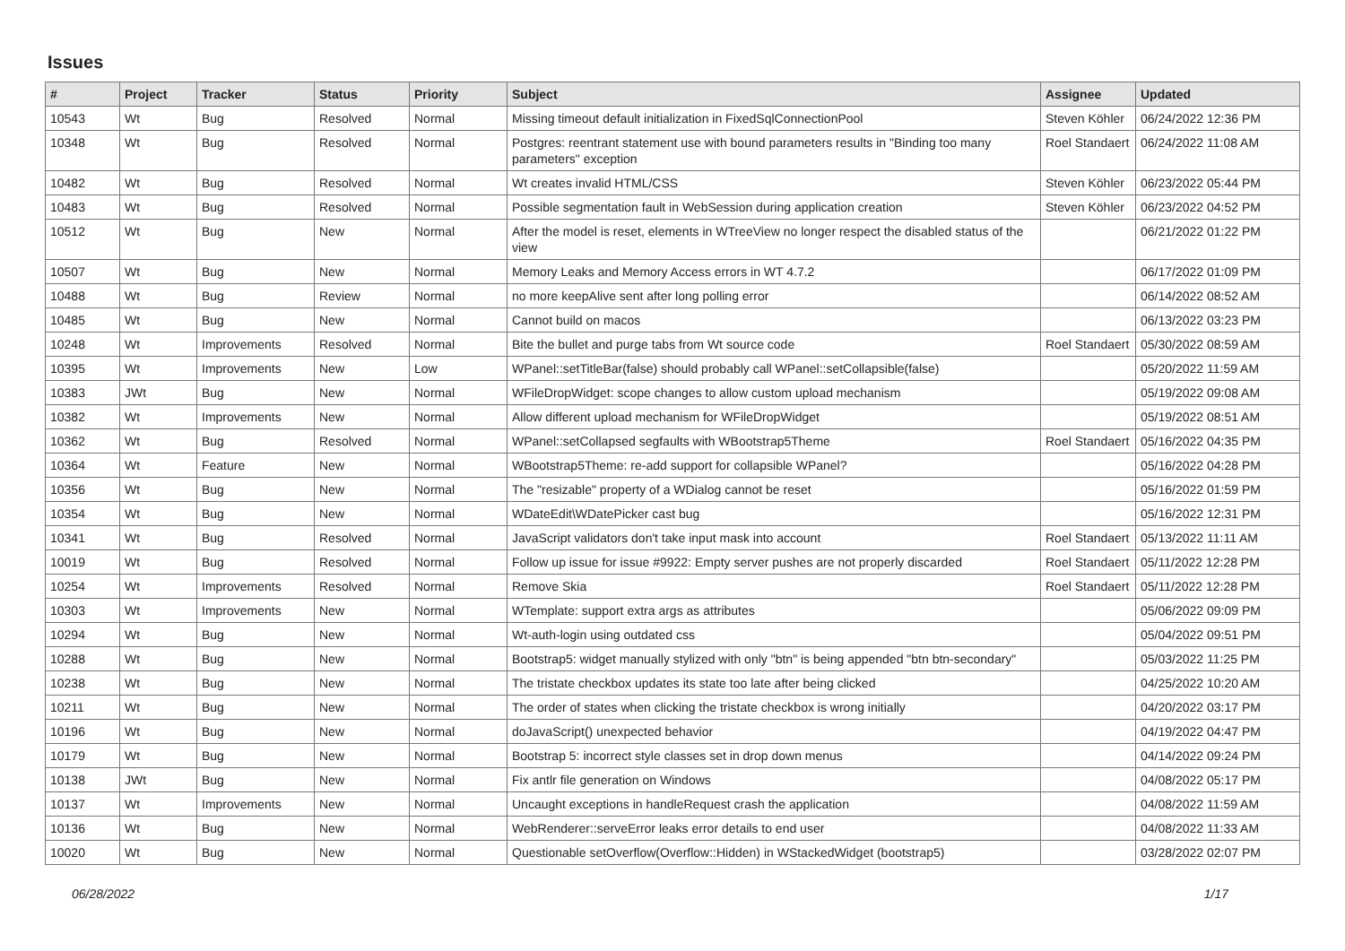Issues
| # | Project | Tracker | Status | Priority | Subject | Assignee | Updated |
| --- | --- | --- | --- | --- | --- | --- | --- |
| 10543 | Wt | Bug | Resolved | Normal | Missing timeout default initialization in FixedSqlConnectionPool | Steven Köhler | 06/24/2022 12:36 PM |
| 10348 | Wt | Bug | Resolved | Normal | Postgres: reentrant statement use with bound parameters results in "Binding too many parameters" exception | Roel Standaert | 06/24/2022 11:08 AM |
| 10482 | Wt | Bug | Resolved | Normal | Wt creates invalid HTML/CSS | Steven Köhler | 06/23/2022 05:44 PM |
| 10483 | Wt | Bug | Resolved | Normal | Possible segmentation fault in WebSession during application creation | Steven Köhler | 06/23/2022 04:52 PM |
| 10512 | Wt | Bug | New | Normal | After the model is reset, elements in WTreeView no longer respect the disabled status of the view | | 06/21/2022 01:22 PM |
| 10507 | Wt | Bug | New | Normal | Memory Leaks and Memory Access errors in WT 4.7.2 | | 06/17/2022 01:09 PM |
| 10488 | Wt | Bug | Review | Normal | no more keepAlive sent after long polling error | | 06/14/2022 08:52 AM |
| 10485 | Wt | Bug | New | Normal | Cannot build on macos | | 06/13/2022 03:23 PM |
| 10248 | Wt | Improvements | Resolved | Normal | Bite the bullet and purge tabs from Wt source code | Roel Standaert | 05/30/2022 08:59 AM |
| 10395 | Wt | Improvements | New | Low | WPanel::setTitleBar(false) should probably call WPanel::setCollapsible(false) | | 05/20/2022 11:59 AM |
| 10383 | JWt | Bug | New | Normal | WFileDropWidget: scope changes to allow custom upload mechanism | | 05/19/2022 09:08 AM |
| 10382 | Wt | Improvements | New | Normal | Allow different upload mechanism for WFileDropWidget | | 05/19/2022 08:51 AM |
| 10362 | Wt | Bug | Resolved | Normal | WPanel::setCollapsed segfaults with WBootstrap5Theme | Roel Standaert | 05/16/2022 04:35 PM |
| 10364 | Wt | Feature | New | Normal | WBootstrap5Theme: re-add support for collapsible WPanel? | | 05/16/2022 04:28 PM |
| 10356 | Wt | Bug | New | Normal | The "resizable" property of a WDialog cannot be reset | | 05/16/2022 01:59 PM |
| 10354 | Wt | Bug | New | Normal | WDateEdit\WDatePicker cast bug | | 05/16/2022 12:31 PM |
| 10341 | Wt | Bug | Resolved | Normal | JavaScript validators don't take input mask into account | Roel Standaert | 05/13/2022 11:11 AM |
| 10019 | Wt | Bug | Resolved | Normal | Follow up issue for issue #9922: Empty server pushes are not properly discarded | Roel Standaert | 05/11/2022 12:28 PM |
| 10254 | Wt | Improvements | Resolved | Normal | Remove Skia | Roel Standaert | 05/11/2022 12:28 PM |
| 10303 | Wt | Improvements | New | Normal | WTemplate: support extra args as attributes | | 05/06/2022 09:09 PM |
| 10294 | Wt | Bug | New | Normal | Wt-auth-login using outdated css | | 05/04/2022 09:51 PM |
| 10288 | Wt | Bug | New | Normal | Bootstrap5: widget manually stylized with only "btn" is being appended "btn btn-secondary" | | 05/03/2022 11:25 PM |
| 10238 | Wt | Bug | New | Normal | The tristate checkbox updates its state too late after being clicked | | 04/25/2022 10:20 AM |
| 10211 | Wt | Bug | New | Normal | The order of states when clicking the tristate checkbox is wrong initially | | 04/20/2022 03:17 PM |
| 10196 | Wt | Bug | New | Normal | doJavaScript() unexpected behavior | | 04/19/2022 04:47 PM |
| 10179 | Wt | Bug | New | Normal | Bootstrap 5: incorrect style classes set in drop down menus | | 04/14/2022 09:24 PM |
| 10138 | JWt | Bug | New | Normal | Fix antlr file generation on Windows | | 04/08/2022 05:17 PM |
| 10137 | Wt | Improvements | New | Normal | Uncaught exceptions in handleRequest crash the application | | 04/08/2022 11:59 AM |
| 10136 | Wt | Bug | New | Normal | WebRenderer::serveError leaks error details to end user | | 04/08/2022 11:33 AM |
| 10020 | Wt | Bug | New | Normal | Questionable setOverflow(Overflow::Hidden) in WStackedWidget (bootstrap5) | | 03/28/2022 02:07 PM |
06/28/2022 1/17